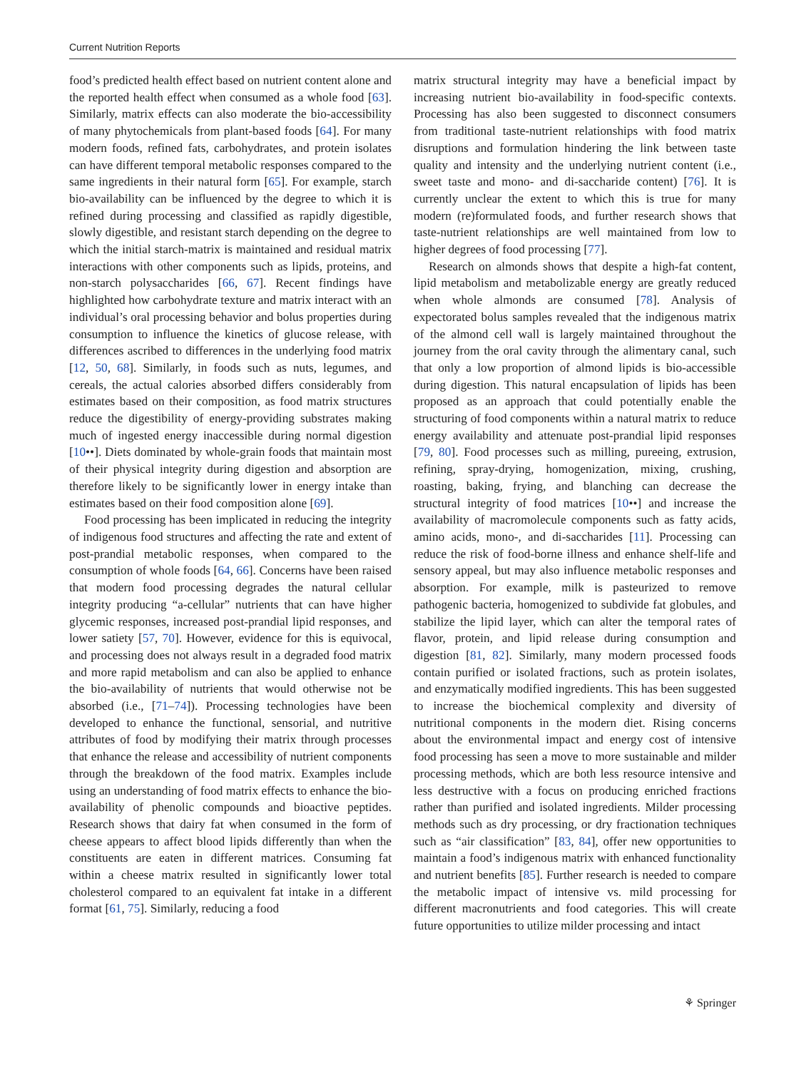Current Nutrition Reports
food’s predicted health effect based on nutrient content alone and the reported health effect when consumed as a whole food [63]. Similarly, matrix effects can also moderate the bio-accessibility of many phytochemicals from plant-based foods [64]. For many modern foods, refined fats, carbohydrates, and protein isolates can have different temporal metabolic responses compared to the same ingredients in their natural form [65]. For example, starch bio-availability can be influenced by the degree to which it is refined during processing and classified as rapidly digestible, slowly digestible, and resistant starch depending on the degree to which the initial starch-matrix is maintained and residual matrix interactions with other components such as lipids, proteins, and non-starch polysaccharides [66, 67]. Recent findings have highlighted how carbohydrate texture and matrix interact with an individual’s oral processing behavior and bolus properties during consumption to influence the kinetics of glucose release, with differences ascribed to differences in the underlying food matrix [12, 50, 68]. Similarly, in foods such as nuts, legumes, and cereals, the actual calories absorbed differs considerably from estimates based on their composition, as food matrix structures reduce the digestibility of energy-providing substrates making much of ingested energy inaccessible during normal digestion [10••]. Diets dominated by whole-grain foods that maintain most of their physical integrity during digestion and absorption are therefore likely to be significantly lower in energy intake than estimates based on their food composition alone [69].
Food processing has been implicated in reducing the integrity of indigenous food structures and affecting the rate and extent of post-prandial metabolic responses, when compared to the consumption of whole foods [64, 66]. Concerns have been raised that modern food processing degrades the natural cellular integrity producing “a-cellular” nutrients that can have higher glycemic responses, increased post-prandial lipid responses, and lower satiety [57, 70]. However, evidence for this is equivocal, and processing does not always result in a degraded food matrix and more rapid metabolism and can also be applied to enhance the bio-availability of nutrients that would otherwise not be absorbed (i.e., [71–74]). Processing technologies have been developed to enhance the functional, sensorial, and nutritive attributes of food by modifying their matrix through processes that enhance the release and accessibility of nutrient components through the breakdown of the food matrix. Examples include using an understanding of food matrix effects to enhance the bio-availability of phenolic compounds and bioactive peptides. Research shows that dairy fat when consumed in the form of cheese appears to affect blood lipids differently than when the constituents are eaten in different matrices. Consuming fat within a cheese matrix resulted in significantly lower total cholesterol compared to an equivalent fat intake in a different format [61, 75]. Similarly, reducing a food
matrix structural integrity may have a beneficial impact by increasing nutrient bio-availability in food-specific contexts. Processing has also been suggested to disconnect consumers from traditional taste-nutrient relationships with food matrix disruptions and formulation hindering the link between taste quality and intensity and the underlying nutrient content (i.e., sweet taste and mono- and di-saccharide content) [76]. It is currently unclear the extent to which this is true for many modern (re)formulated foods, and further research shows that taste-nutrient relationships are well maintained from low to higher degrees of food processing [77].
Research on almonds shows that despite a high-fat content, lipid metabolism and metabolizable energy are greatly reduced when whole almonds are consumed [78]. Analysis of expectorated bolus samples revealed that the indigenous matrix of the almond cell wall is largely maintained throughout the journey from the oral cavity through the alimentary canal, such that only a low proportion of almond lipids is bio-accessible during digestion. This natural encapsulation of lipids has been proposed as an approach that could potentially enable the structuring of food components within a natural matrix to reduce energy availability and attenuate post-prandial lipid responses [79, 80]. Food processes such as milling, pureeing, extrusion, refining, spray-drying, homogenization, mixing, crushing, roasting, baking, frying, and blanching can decrease the structural integrity of food matrices [10••] and increase the availability of macromolecule components such as fatty acids, amino acids, mono-, and di-saccharides [11]. Processing can reduce the risk of food-borne illness and enhance shelf-life and sensory appeal, but may also influence metabolic responses and absorption. For example, milk is pasteurized to remove pathogenic bacteria, homogenized to subdivide fat globules, and stabilize the lipid layer, which can alter the temporal rates of flavor, protein, and lipid release during consumption and digestion [81, 82]. Similarly, many modern processed foods contain purified or isolated fractions, such as protein isolates, and enzymatically modified ingredients. This has been suggested to increase the biochemical complexity and diversity of nutritional components in the modern diet. Rising concerns about the environmental impact and energy cost of intensive food processing has seen a move to more sustainable and milder processing methods, which are both less resource intensive and less destructive with a focus on producing enriched fractions rather than purified and isolated ingredients. Milder processing methods such as dry processing, or dry fractionation techniques such as “air classification” [83, 84], offer new opportunities to maintain a food’s indigenous matrix with enhanced functionality and nutrient benefits [85]. Further research is needed to compare the metabolic impact of intensive vs. mild processing for different macronutrients and food categories. This will create future opportunities to utilize milder processing and intact
⚘ Springer